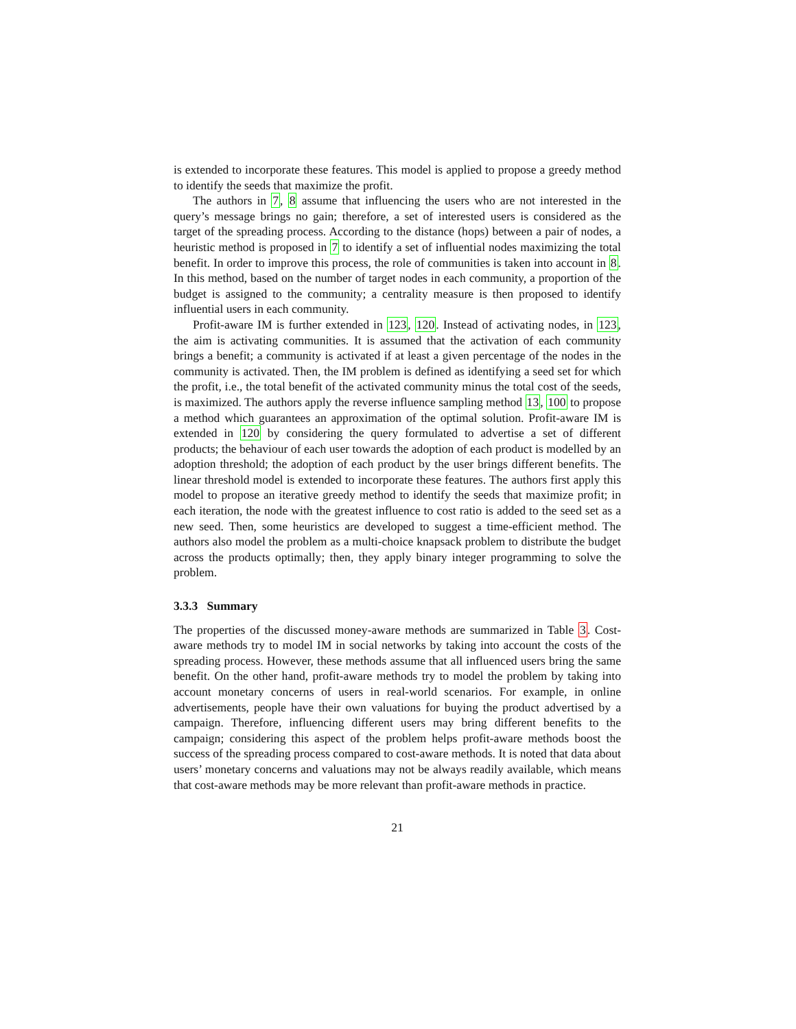is extended to incorporate these features. This model is applied to propose a greedy method to identify the seeds that maximize the profit.
The authors in 7, 8 assume that influencing the users who are not interested in the query’s message brings no gain; therefore, a set of interested users is considered as the target of the spreading process. According to the distance (hops) between a pair of nodes, a heuristic method is proposed in 7 to identify a set of influential nodes maximizing the total benefit. In order to improve this process, the role of communities is taken into account in 8. In this method, based on the number of target nodes in each community, a proportion of the budget is assigned to the community; a centrality measure is then proposed to identify influential users in each community.
Profit-aware IM is further extended in 123, 120. Instead of activating nodes, in 123, the aim is activating communities. It is assumed that the activation of each community brings a benefit; a community is activated if at least a given percentage of the nodes in the community is activated. Then, the IM problem is defined as identifying a seed set for which the profit, i.e., the total benefit of the activated community minus the total cost of the seeds, is maximized. The authors apply the reverse influence sampling method 13, 100 to propose a method which guarantees an approximation of the optimal solution. Profit-aware IM is extended in 120 by considering the query formulated to advertise a set of different products; the behaviour of each user towards the adoption of each product is modelled by an adoption threshold; the adoption of each product by the user brings different benefits. The linear threshold model is extended to incorporate these features. The authors first apply this model to propose an iterative greedy method to identify the seeds that maximize profit; in each iteration, the node with the greatest influence to cost ratio is added to the seed set as a new seed. Then, some heuristics are developed to suggest a time-efficient method. The authors also model the problem as a multi-choice knapsack problem to distribute the budget across the products optimally; then, they apply binary integer programming to solve the problem.
3.3.3 Summary
The properties of the discussed money-aware methods are summarized in Table 3. Cost-aware methods try to model IM in social networks by taking into account the costs of the spreading process. However, these methods assume that all influenced users bring the same benefit. On the other hand, profit-aware methods try to model the problem by taking into account monetary concerns of users in real-world scenarios. For example, in online advertisements, people have their own valuations for buying the product advertised by a campaign. Therefore, influencing different users may bring different benefits to the campaign; considering this aspect of the problem helps profit-aware methods boost the success of the spreading process compared to cost-aware methods. It is noted that data about users’ monetary concerns and valuations may not be always readily available, which means that cost-aware methods may be more relevant than profit-aware methods in practice.
21